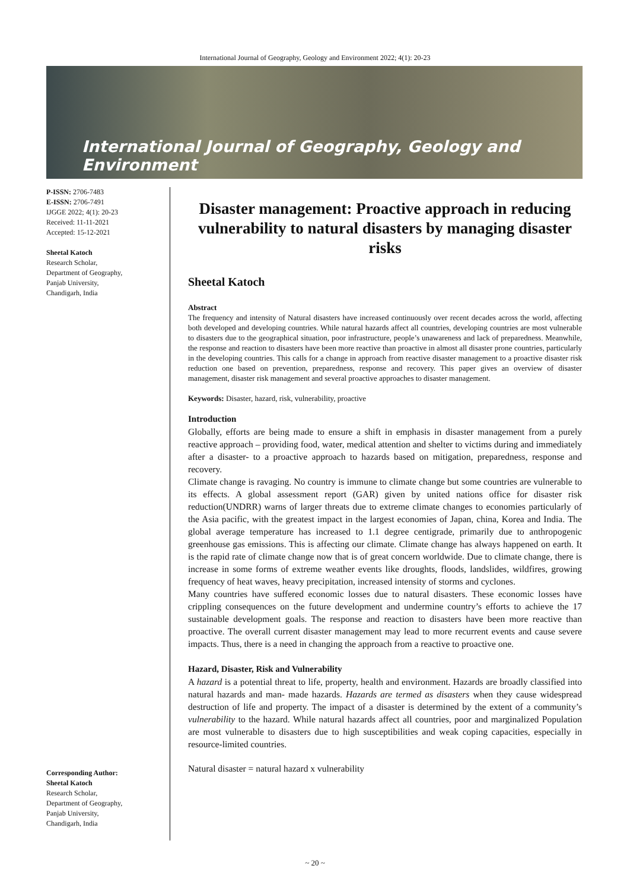International Journal of Geography, Geology and Environment 2022; 4(1): 20-23
International Journal of Geography, Geology and Environment
P-ISSN: 2706-7483
E-ISSN: 2706-7491
IJGGE 2022; 4(1): 20-23
Received: 11-11-2021
Accepted: 15-12-2021
Sheetal Katoch
Research Scholar,
Department of Geography,
Panjab University,
Chandigarh, India
Corresponding Author:
Sheetal Katoch
Research Scholar,
Department of Geography,
Panjab University,
Chandigarh, India
Disaster management: Proactive approach in reducing vulnerability to natural disasters by managing disaster risks
Sheetal Katoch
Abstract
The frequency and intensity of Natural disasters have increased continuously over recent decades across the world, affecting both developed and developing countries. While natural hazards affect all countries, developing countries are most vulnerable to disasters due to the geographical situation, poor infrastructure, people’s unawareness and lack of preparedness. Meanwhile, the response and reaction to disasters have been more reactive than proactive in almost all disaster prone countries, particularly in the developing countries. This calls for a change in approach from reactive disaster management to a proactive disaster risk reduction one based on prevention, preparedness, response and recovery. This paper gives an overview of disaster management, disaster risk management and several proactive approaches to disaster management.
Keywords: Disaster, hazard, risk, vulnerability, proactive
Introduction
Globally, efforts are being made to ensure a shift in emphasis in disaster management from a purely reactive approach – providing food, water, medical attention and shelter to victims during and immediately after a disaster- to a proactive approach to hazards based on mitigation, preparedness, response and recovery.
Climate change is ravaging. No country is immune to climate change but some countries are vulnerable to its effects. A global assessment report (GAR) given by united nations office for disaster risk reduction(UNDRR) warns of larger threats due to extreme climate changes to economies particularly of the Asia pacific, with the greatest impact in the largest economies of Japan, china, Korea and India. The global average temperature has increased to 1.1 degree centigrade, primarily due to anthropogenic greenhouse gas emissions. This is affecting our climate. Climate change has always happened on earth. It is the rapid rate of climate change now that is of great concern worldwide. Due to climate change, there is increase in some forms of extreme weather events like droughts, floods, landslides, wildfires, growing frequency of heat waves, heavy precipitation, increased intensity of storms and cyclones.
Many countries have suffered economic losses due to natural disasters. These economic losses have crippling consequences on the future development and undermine country’s efforts to achieve the 17 sustainable development goals. The response and reaction to disasters have been more reactive than proactive. The overall current disaster management may lead to more recurrent events and cause severe impacts. Thus, there is a need in changing the approach from a reactive to proactive one.
Hazard, Disaster, Risk and Vulnerability
A hazard is a potential threat to life, property, health and environment. Hazards are broadly classified into natural hazards and man- made hazards. Hazards are termed as disasters when they cause widespread destruction of life and property. The impact of a disaster is determined by the extent of a community’s vulnerability to the hazard. While natural hazards affect all countries, poor and marginalized Population are most vulnerable to disasters due to high susceptibilities and weak coping capacities, especially in resource-limited countries.
Natural disaster = natural hazard x vulnerability
~ 20 ~